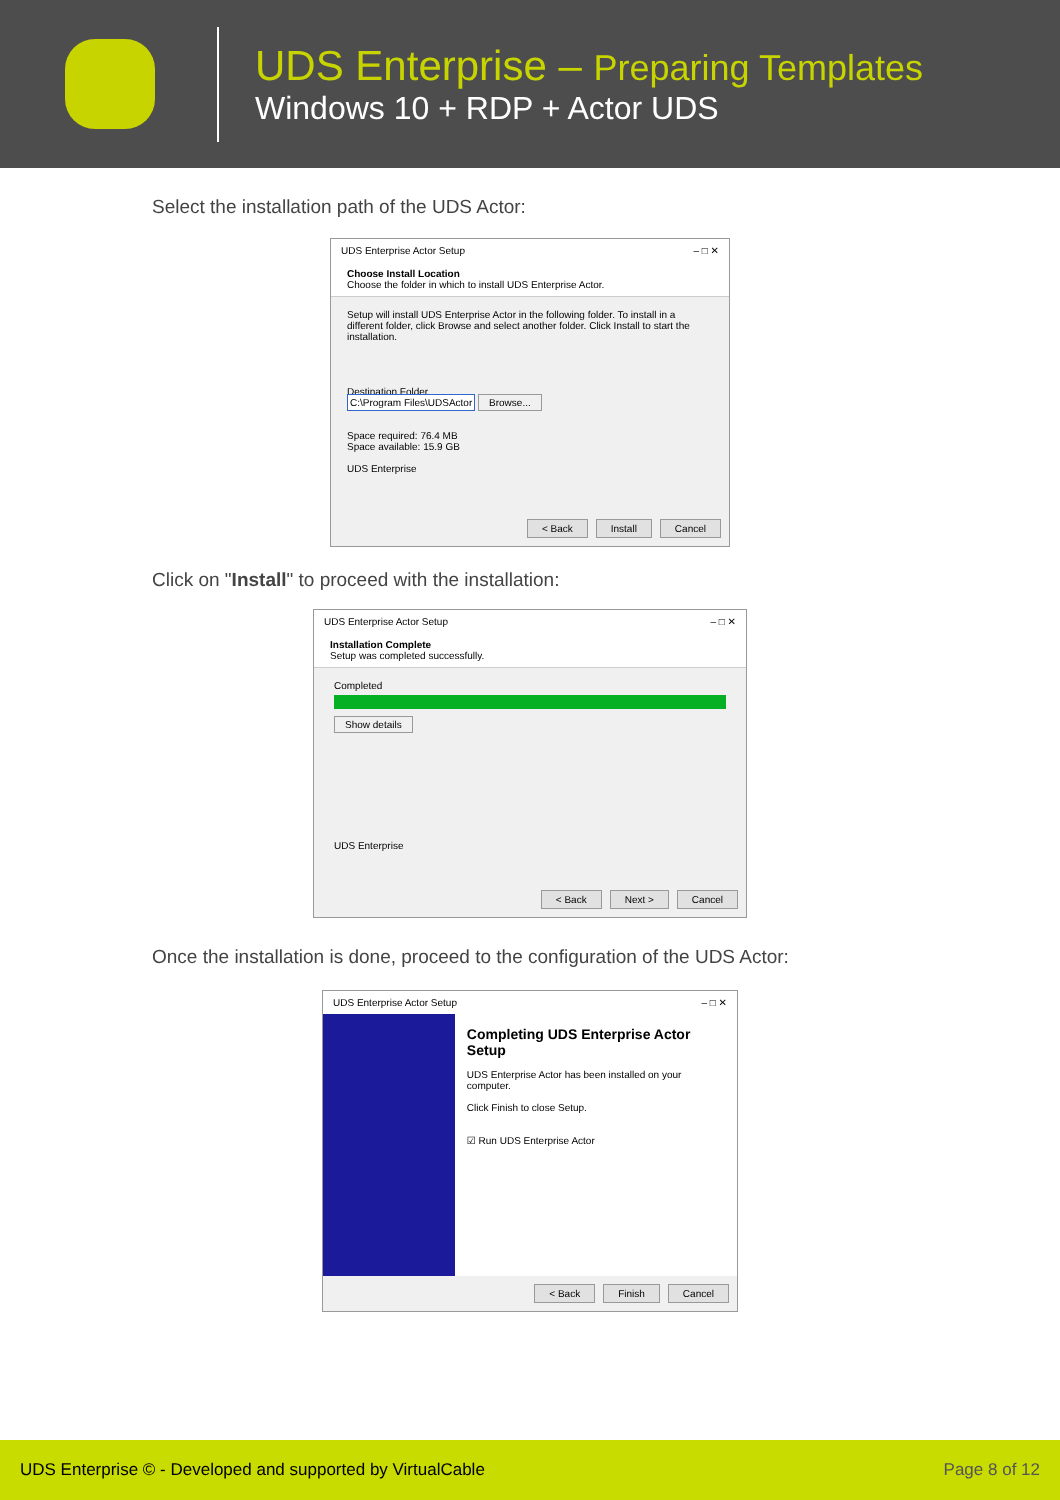UDS Enterprise – Preparing Templates
Windows 10 + RDP + Actor UDS
Select the installation path of the UDS Actor:
UDS Enterprise Actor Setup – □ ✕
Choose Install Location
Choose the folder in which to install UDS Enterprise Actor.
Setup will install UDS Enterprise Actor in the following folder. To install in a different folder, click Browse and select another folder. Click Install to start the installation.
Destination Folder
C:\Program Files\UDSActor Browse...
Space required: 76.4 MB
Space available: 15.9 GB
UDS Enterprise
< Back Install Cancel
Click on "Install" to proceed with the installation:
UDS Enterprise Actor Setup – □ ✕
Installation Complete
Setup was completed successfully.
Completed
Show details
UDS Enterprise
< Back Next > Cancel
Once the installation is done, proceed to the configuration of the UDS Actor:
UDS Enterprise Actor Setup – □ ✕
Completing UDS Enterprise Actor Setup
UDS Enterprise Actor has been installed on your computer.
Click Finish to close Setup.
☑ Run UDS Enterprise Actor
< Back Finish Cancel
UDS Enterprise © - Developed and supported by VirtualCable Page 8 of 12